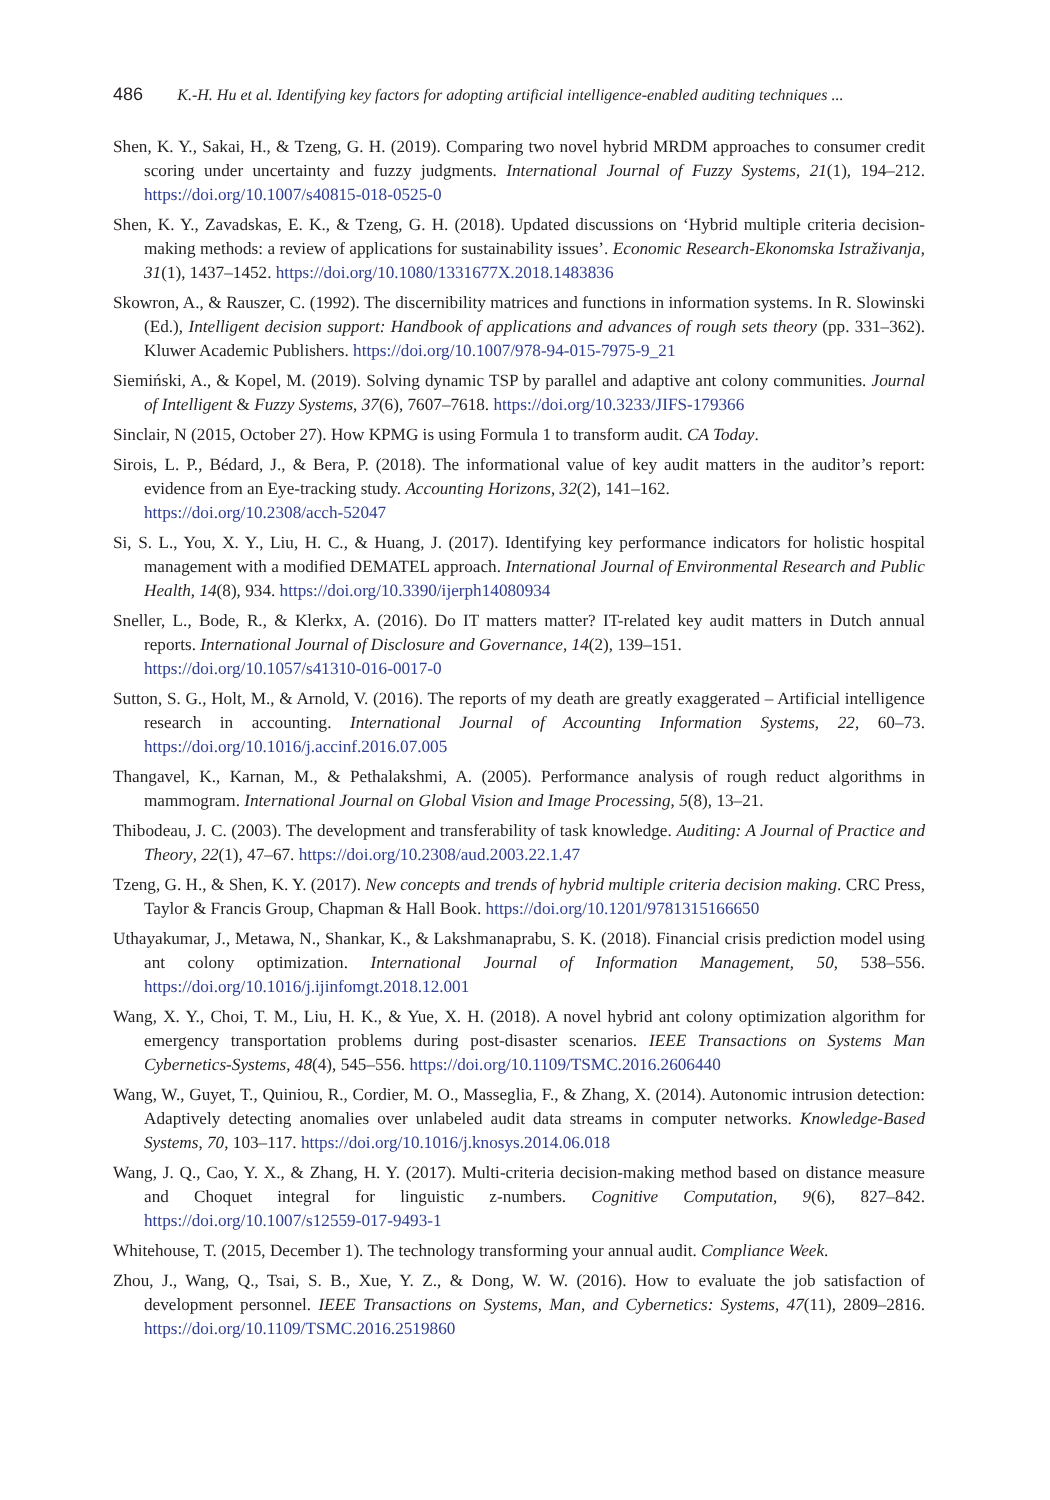486 K.-H. Hu et al. Identifying key factors for adopting artificial intelligence-enabled auditing techniques ...
Shen, K. Y., Sakai, H., & Tzeng, G. H. (2019). Comparing two novel hybrid MRDM approaches to consumer credit scoring under uncertainty and fuzzy judgments. International Journal of Fuzzy Systems, 21(1), 194–212. https://doi.org/10.1007/s40815-018-0525-0
Shen, K. Y., Zavadskas, E. K., & Tzeng, G. H. (2018). Updated discussions on ‘Hybrid multiple criteria decision-making methods: a review of applications for sustainability issues’. Economic Research-Ekonomska Istraživanja, 31(1), 1437–1452. https://doi.org/10.1080/1331677X.2018.1483836
Skowron, A., & Rauszer, C. (1992). The discernibility matrices and functions in information systems. In R. Slowinski (Ed.), Intelligent decision support: Handbook of applications and advances of rough sets theory (pp. 331–362). Kluwer Academic Publishers. https://doi.org/10.1007/978-94-015-7975-9_21
Siemiński, A., & Kopel, M. (2019). Solving dynamic TSP by parallel and adaptive ant colony communities. Journal of Intelligent & Fuzzy Systems, 37(6), 7607–7618. https://doi.org/10.3233/JIFS-179366
Sinclair, N (2015, October 27). How KPMG is using Formula 1 to transform audit. CA Today.
Sirois, L. P., Bédard, J., & Bera, P. (2018). The informational value of key audit matters in the auditor’s report: evidence from an Eye-tracking study. Accounting Horizons, 32(2), 141–162.
https://doi.org/10.2308/acch-52047
Si, S. L., You, X. Y., Liu, H. C., & Huang, J. (2017). Identifying key performance indicators for holistic hospital management with a modified DEMATEL approach. International Journal of Environmental Research and Public Health, 14(8), 934. https://doi.org/10.3390/ijerph14080934
Sneller, L., Bode, R., & Klerkx, A. (2016). Do IT matters matter? IT-related key audit matters in Dutch annual reports. International Journal of Disclosure and Governance, 14(2), 139–151.
https://doi.org/10.1057/s41310-016-0017-0
Sutton, S. G., Holt, M., & Arnold, V. (2016). The reports of my death are greatly exaggerated – Artificial intelligence research in accounting. International Journal of Accounting Information Systems, 22, 60–73. https://doi.org/10.1016/j.accinf.2016.07.005
Thangavel, K., Karnan, M., & Pethalakshmi, A. (2005). Performance analysis of rough reduct algorithms in mammogram. International Journal on Global Vision and Image Processing, 5(8), 13–21.
Thibodeau, J. C. (2003). The development and transferability of task knowledge. Auditing: A Journal of Practice and Theory, 22(1), 47–67. https://doi.org/10.2308/aud.2003.22.1.47
Tzeng, G. H., & Shen, K. Y. (2017). New concepts and trends of hybrid multiple criteria decision making. CRC Press, Taylor & Francis Group, Chapman & Hall Book. https://doi.org/10.1201/9781315166650
Uthayakumar, J., Metawa, N., Shankar, K., & Lakshmanaprabu, S. K. (2018). Financial crisis prediction model using ant colony optimization. International Journal of Information Management, 50, 538–556. https://doi.org/10.1016/j.ijinfomgt.2018.12.001
Wang, X. Y., Choi, T. M., Liu, H. K., & Yue, X. H. (2018). A novel hybrid ant colony optimization algorithm for emergency transportation problems during post-disaster scenarios. IEEE Transactions on Systems Man Cybernetics-Systems, 48(4), 545–556. https://doi.org/10.1109/TSMC.2016.2606440
Wang, W., Guyet, T., Quiniou, R., Cordier, M. O., Masseglia, F., & Zhang, X. (2014). Autonomic intrusion detection: Adaptively detecting anomalies over unlabeled audit data streams in computer networks. Knowledge-Based Systems, 70, 103–117. https://doi.org/10.1016/j.knosys.2014.06.018
Wang, J. Q., Cao, Y. X., & Zhang, H. Y. (2017). Multi-criteria decision-making method based on distance measure and Choquet integral for linguistic z-numbers. Cognitive Computation, 9(6), 827–842. https://doi.org/10.1007/s12559-017-9493-1
Whitehouse, T. (2015, December 1). The technology transforming your annual audit. Compliance Week.
Zhou, J., Wang, Q., Tsai, S. B., Xue, Y. Z., & Dong, W. W. (2016). How to evaluate the job satisfaction of development personnel. IEEE Transactions on Systems, Man, and Cybernetics: Systems, 47(11), 2809–2816. https://doi.org/10.1109/TSMC.2016.2519860